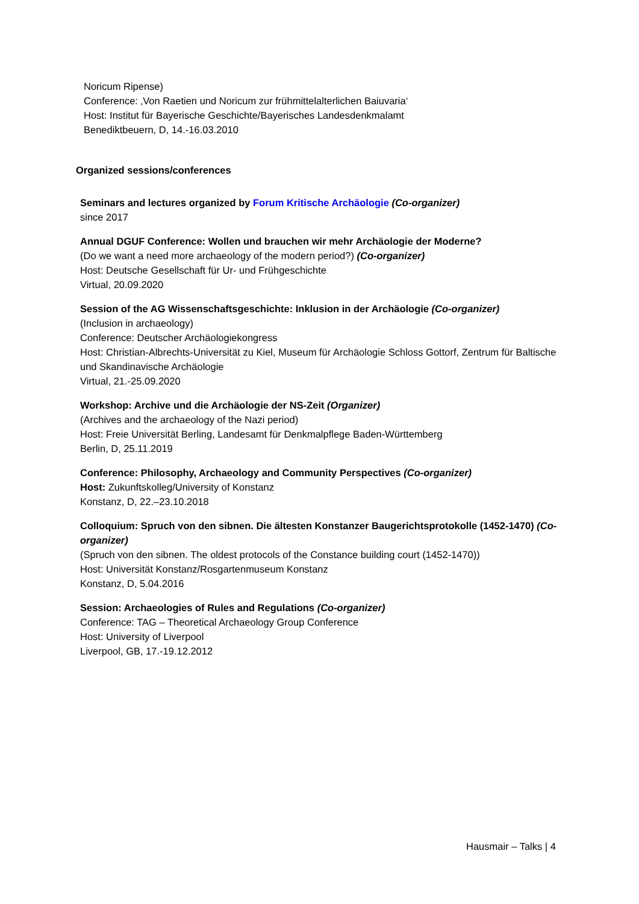Noricum Ripense)
Conference: ‚Von Raetien und Noricum zur frühmittelalterlichen Baiuvaria‘
Host: Institut für Bayerische Geschichte/Bayerisches Landesdenkmalamt
Benediktbeuern, D, 14.-16.03.2010
Organized sessions/conferences
Seminars and lectures organized by Forum Kritische Archäologie (Co-organizer)
since 2017
Annual DGUF Conference: Wollen und brauchen wir mehr Archäologie der Moderne?
(Do we want a need more archaeology of the modern period?) (Co-organizer)
Host: Deutsche Gesellschaft für Ur- und Frühgeschichte
Virtual, 20.09.2020
Session of the AG Wissenschaftsgeschichte: Inklusion in der Archäologie (Co-organizer)
(Inclusion in archaeology)
Conference: Deutscher Archäologiekongress
Host: Christian-Albrechts-Universität zu Kiel, Museum für Archäologie Schloss Gottorf, Zentrum für Baltische und Skandinavische Archäologie
Virtual, 21.-25.09.2020
Workshop: Archive und die Archäologie der NS-Zeit (Organizer)
(Archives and the archaeology of the Nazi period)
Host: Freie Universität Berling, Landesamt für Denkmalpflege Baden-Württemberg
Berlin, D, 25.11.2019
Conference: Philosophy, Archaeology and Community Perspectives (Co-organizer)
Host: Zukunftskolleg/University of Konstanz
Konstanz, D, 22.–23.10.2018
Colloquium: Spruch von den sibnen. Die ältesten Konstanzer Baugerichtsprotokolle (1452-1470) (Co-organizer)
(Spruch von den sibnen. The oldest protocols of the Constance building court (1452-1470))
Host: Universität Konstanz/Rosgartenmuseum Konstanz
Konstanz, D, 5.04.2016
Session: Archaeologies of Rules and Regulations (Co-organizer)
Conference: TAG – Theoretical Archaeology Group Conference
Host: University of Liverpool
Liverpool, GB, 17.-19.12.2012
Hausmair – Talks | 4